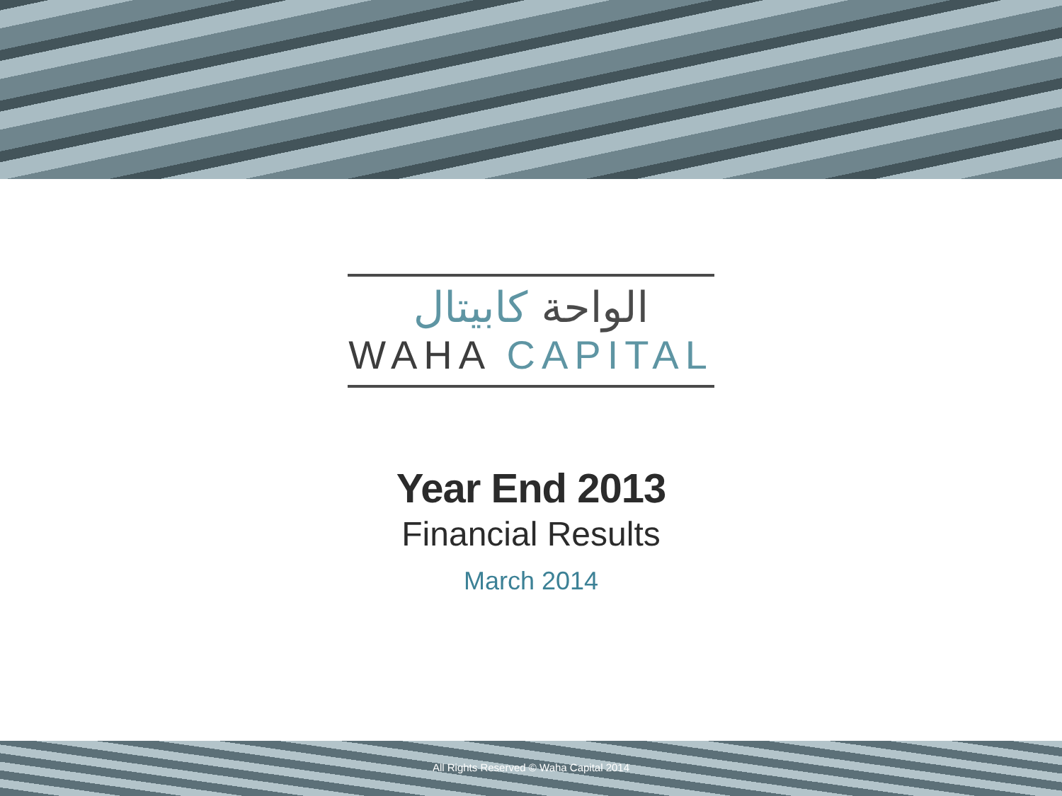الواحة كابيتال
WAHA CAPITAL
Year End 2013
Financial Results
March 2014
All Rights Reserved © Waha Capital 2014